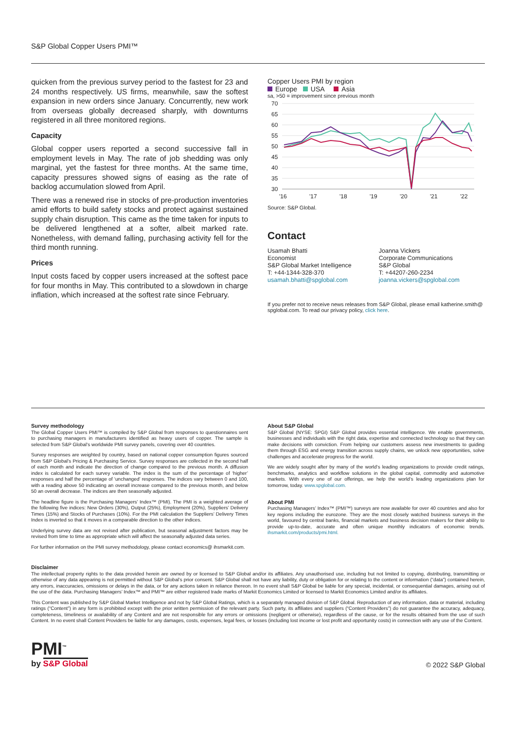S&P Global Copper Users PMI™
quicken from the previous survey period to the fastest for 23 and 24 months respectively. US firms, meanwhile, saw the softest expansion in new orders since January. Concurrently, new work from overseas globally decreased sharply, with downturns registered in all three monitored regions.
Capacity
Global copper users reported a second successive fall in employment levels in May. The rate of job shedding was only marginal, yet the fastest for three months. At the same time, capacity pressures showed signs of easing as the rate of backlog accumulation slowed from April.
There was a renewed rise in stocks of pre-production inventories amid efforts to build safety stocks and protect against sustained supply chain disruption. This came as the time taken for inputs to be delivered lengthened at a softer, albeit marked rate. Nonetheless, with demand falling, purchasing activity fell for the third month running.
Prices
Input costs faced by copper users increased at the softest pace for four months in May. This contributed to a slowdown in charge inflation, which increased at the softest rate since February.
Copper Users PMI by region
Europe USA Asia
sa, >50 = improvement since previous month
70
65
60
55
50
45
40
35
30
'16
'17
'18
'19
'20
'21
'22
Source: S&P Global.
Contact
Usamah Bhatti
Economist
S&P Global Market Intelligence
T: +44-1344-328-370
usamah.bhatti@spglobal.com
Joanna Vickers
Corporate Communications
S&P Global
T: +44207-260-2234
joanna.vickers@spglobal.com
If you prefer not to receive news releases from S&P Global, please email katherine.smith@ spglobal.com. To read our privacy policy, click here.
Survey methodology
The Global Copper Users PMI™ is compiled by S&P Global from responses to questionnaires sent to purchasing managers in manufacturers identified as heavy users of copper. The sample is selected from S&P Global's worldwide PMI survey panels, covering over 40 countries.
Survey responses are weighted by country, based on national copper consumption figures sourced from S&P Global's Pricing & Purchasing Service. Survey responses are collected in the second half of each month and indicate the direction of change compared to the previous month. A diffusion index is calculated for each survey variable. The index is the sum of the percentage of ‘higher’ responses and half the percentage of ‘unchanged’ responses. The indices vary between 0 and 100, with a reading above 50 indicating an overall increase compared to the previous month, and below 50 an overall decrease. The indices are then seasonally adjusted.
The headline figure is the Purchasing Managers’ Index™ (PMI). The PMI is a weighted average of the following five indices: New Orders (30%), Output (25%), Employment (20%), Suppliers’ Delivery Times (15%) and Stocks of Purchases (10%). For the PMI calculation the Suppliers’ Delivery Times Index is inverted so that it moves in a comparable direction to the other indices.
Underlying survey data are not revised after publication, but seasonal adjustment factors may be revised from time to time as appropriate which will affect the seasonally adjusted data series.
For further information on the PMI survey methodology, please contact economics@ ihsmarkit.com.
About S&P Global
S&P Global (NYSE: SPGI) S&P Global provides essential intelligence. We enable governments, businesses and individuals with the right data, expertise and connected technology so that they can make decisions with conviction. From helping our customers assess new investments to guiding them through ESG and energy transition across supply chains, we unlock new opportunities, solve challenges and accelerate progress for the world.
We are widely sought after by many of the world’s leading organizations to provide credit ratings, benchmarks, analytics and workflow solutions in the global capital, commodity and automotive markets. With every one of our offerings, we help the world’s leading organizations plan for tomorrow, today. www.spglobal.com.
About PMI
Purchasing Managers’ Index™ (PMI™) surveys are now available for over 40 countries and also for key regions including the eurozone. They are the most closely watched business surveys in the world, favoured by central banks, financial markets and business decision makers for their ability to provide up-to-date, accurate and often unique monthly indicators of economic trends. ihsmarkit.com/products/pmi.html.
Disclaimer
The intellectual property rights to the data provided herein are owned by or licensed to S&P Global and/or its affiliates. Any unauthorised use, including but not limited to copying, distributing, transmitting or otherwise of any data appearing is not permitted without S&P Global’s prior consent. S&P Global shall not have any liability, duty or obligation for or relating to the content or information (“data”) contained herein, any errors, inaccuracies, omissions or delays in the data, or for any actions taken in reliance thereon. In no event shall S&P Global be liable for any special, incidental, or consequential damages, arising out of the use of the data. Purchasing Managers’ Index™ and PMI™ are either registered trade marks of Markit Economics Limited or licensed to Markit Economics Limited and/or its affiliates.
This Content was published by S&P Global Market Intelligence and not by S&P Global Ratings, which is a separately managed division of S&P Global. Reproduction of any information, data or material, including ratings (“Content”) in any form is prohibited except with the prior written permission of the relevant party. Such party, its affiliates and suppliers (“Content Providers”) do not guarantee the accuracy, adequacy, completeness, timeliness or availability of any Content and are not responsible for any errors or omissions (negligent or otherwise), regardless of the cause, or for the results obtained from the use of such Content. In no event shall Content Providers be liable for any damages, costs, expenses, legal fees, or losses (including lost income or lost profit and opportunity costs) in connection with any use of the Content.
PMI<sup>™</sup>
by S&P Global
© 2022 S&P Global